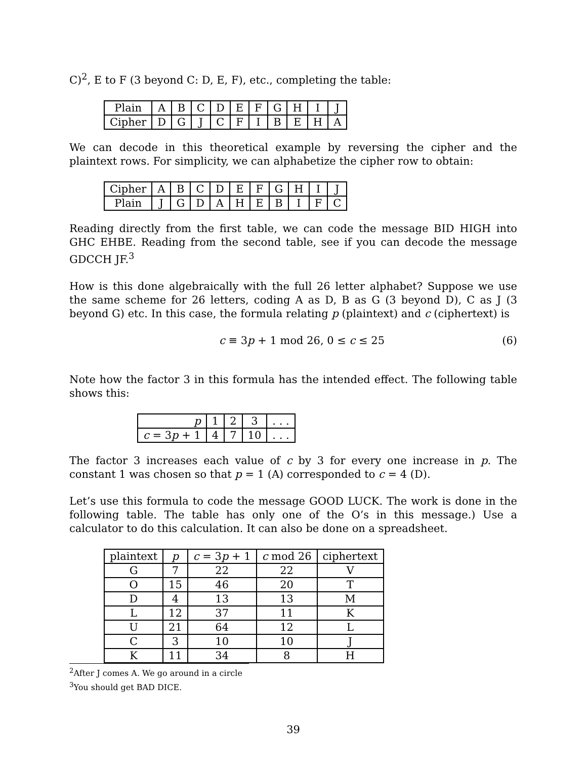C)<sup>2</sup>, E to F (3 beyond C: D, E, F), etc., completing the table:
| Plain | A | B | C | D | E | F | G | H | I | J |
| Cipher | D | G | J | C | F | I | B | E | H | A |
We can decode in this theoretical example by reversing the cipher and the plaintext rows. For simplicity, we can alphabetize the cipher row to obtain:
| Cipher | A | B | C | D | E | F | G | H | I | J |
| Plain | J | G | D | A | H | E | B | I | F | C |
Reading directly from the first table, we can code the message BID HIGH into GHC EHBE. Reading from the second table, see if you can decode the message GDCCH JF.<sup>3</sup>
How is this done algebraically with the full 26 letter alphabet? Suppose we use the same scheme for 26 letters, coding A as D, B as G (3 beyond D), C as J (3 beyond G) etc. In this case, the formula relating p (plaintext) and c (ciphertext) is
c ≡ 3p + 1 mod 26, 0 ≤ c ≤ 25 (6)
Note how the factor 3 in this formula has the intended effect. The following table shows this:
| p | 1 | 2 | 3 | . . . |
| c = 3 p + 1 | 4 | 7 | 10 | . . . |
The factor 3 increases each value of c by 3 for every one increase in p. The constant 1 was chosen so that p = 1 (A) corresponded to c = 4 (D).
Let’s use this formula to code the message GOOD LUCK. The work is done in the following table. The table has only one of the O’s in this message.) Use a calculator to do this calculation. It can also be done on a spreadsheet.
| plaintext | p | c = 3 p + 1 | c mod 26 | ciphertext |
| --- | --- | --- | --- | --- |
| G | 7 | 22 | 22 | V |
| O | 15 | 46 | 20 | T |
| D | 4 | 13 | 13 | M |
| L | 12 | 37 | 11 | K |
| U | 21 | 64 | 12 | L |
| C | 3 | 10 | 10 | J |
| K | 11 | 34 | 8 | H |
<sup>2</sup> After J comes A. We go around in a circle
<sup>3</sup> You should get BAD DICE.
39